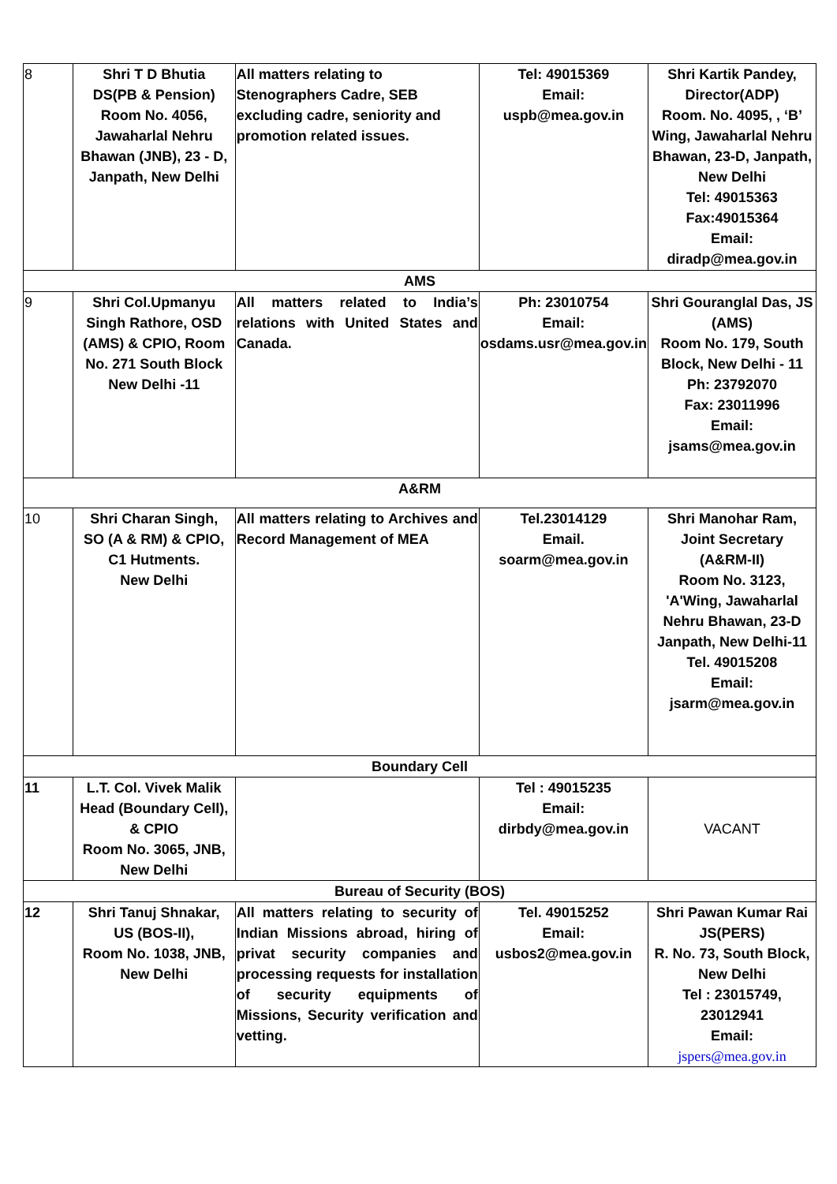| 8 | Shri T D Bhutia DS(PB & Pension) Room No. 4056, Jawaharlal Nehru Bhawan (JNB), 23 - D, Janpath, New Delhi | All matters relating to Stenographers Cadre, SEB excluding cadre, seniority and promotion related issues. | Tel: 49015369 Email: uspb@mea.gov.in | Shri Kartik Pandey, Director(ADP) Room. No. 4095, , ‘B’ Wing, Jawaharlal Nehru Bhawan, 23-D, Janpath, New Delhi Tel: 49015363 Fax:49015364 Email: diradp@mea.gov.in |
| AMS | | | | |
| 9 | Shri Col.Upmanyu Singh Rathore, OSD (AMS) & CPIO, Room No. 271 South Block New Delhi -11 | All matters related to India’s relations with United States and Canada. | Ph: 23010754 Email: osdams.usr@mea.gov.in | Shri Gouranglal Das, JS (AMS) Room No. 179, South Block, New Delhi - 11 Ph: 23792070 Fax: 23011996 Email: jsams@mea.gov.in |
| A&RM | | | | |
| 10 | Shri Charan Singh, SO (A & RM) & CPIO, C1 Hutments. New Delhi | All matters relating to Archives and Record Management of MEA | Tel.23014129 Email. so arm@mea.gov.in | Shri Manohar Ram, Joint Secretary (A&RM-II) Room No. 3123, 'A'Wing, Jawaharlal Nehru Bhawan, 23-D Janpath, New Delhi-11 Tel. 49015208 Email: jsarm@mea.gov.in |
| Boundary Cell | | | | |
| 11 | L.T. Col. Vivek Malik Head (Boundary Cell), & CPIO Room No. 3065, JNB, New Delhi | | Tel : 49015235 Email: dirbdy@mea.gov.in | VACANT |
| Bureau of Security (BOS) | | | | |
| 12 | Shri Tanuj Shnakar, US (BOS-II), Room No. 1038, JNB, New Delhi | All matters relating to security of Indian Missions abroad, hiring of privat security companies and processing requests for installation of security equipments of Missions, Security verification and vetting. | Tel. 49015252 Email: usbos2 @mea.gov.in | Shri Pawan Kumar Rai JS(PERS) R. No. 73, South Block, New Delhi Tel : 23015749, 23012941 Email: jspers@mea.gov.in |